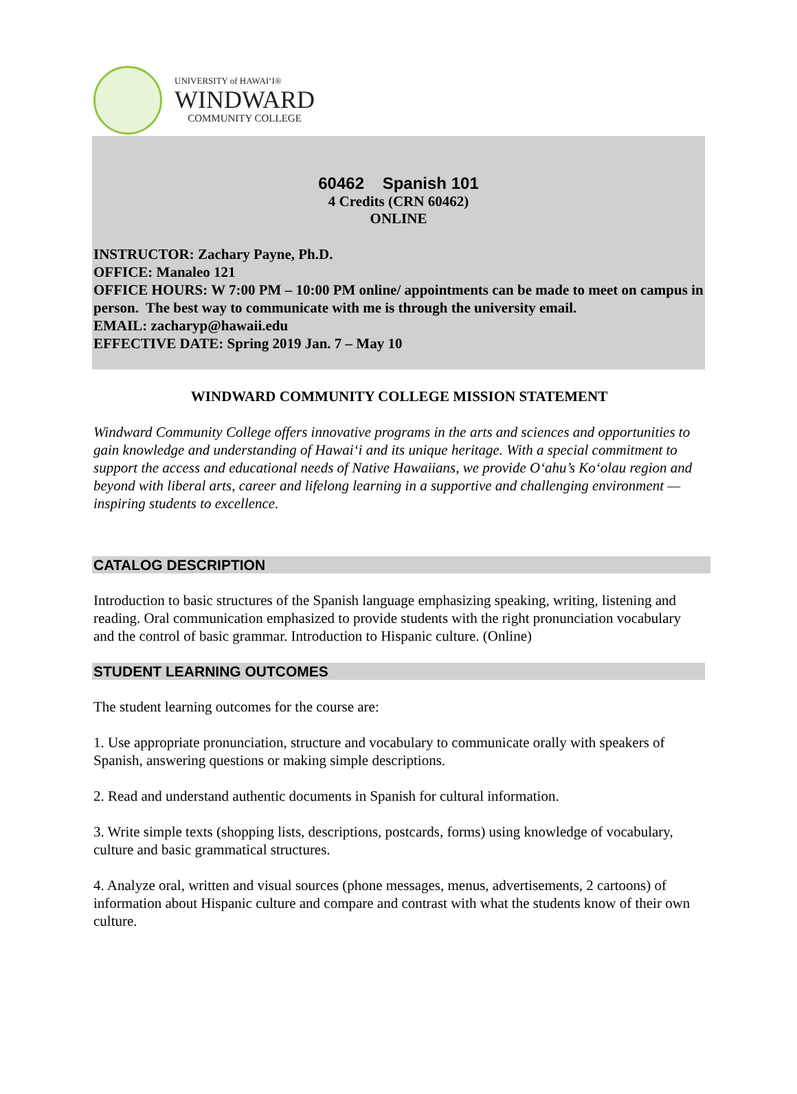UNIVERSITY of HAWAI‘I®
WINDWARD
COMMUNITY COLLEGE
60462 Spanish 101
4 Credits (CRN 60462)
ONLINE
INSTRUCTOR: Zachary Payne, Ph.D.
OFFICE: Manaleo 121
OFFICE HOURS: W 7:00 PM – 10:00 PM online/ appointments can be made to meet on campus in person. The best way to communicate with me is through the university email.
EMAIL: zacharyp@hawaii.edu
EFFECTIVE DATE: Spring 2019 Jan. 7 – May 10
WINDWARD COMMUNITY COLLEGE MISSION STATEMENT
Windward Community College offers innovative programs in the arts and sciences and opportunities to gain knowledge and understanding of Hawai‘i and its unique heritage. With a special commitment to support the access and educational needs of Native Hawaiians, we provide O‘ahu’s Ko‘olau region and beyond with liberal arts, career and lifelong learning in a supportive and challenging environment — inspiring students to excellence.
CATALOG DESCRIPTION
Introduction to basic structures of the Spanish language emphasizing speaking, writing, listening and reading. Oral communication emphasized to provide students with the right pronunciation vocabulary and the control of basic grammar. Introduction to Hispanic culture. (Online)
STUDENT LEARNING OUTCOMES
The student learning outcomes for the course are:
1. Use appropriate pronunciation, structure and vocabulary to communicate orally with speakers of Spanish, answering questions or making simple descriptions.
2. Read and understand authentic documents in Spanish for cultural information.
3. Write simple texts (shopping lists, descriptions, postcards, forms) using knowledge of vocabulary, culture and basic grammatical structures.
4. Analyze oral, written and visual sources (phone messages, menus, advertisements, 2 cartoons) of information about Hispanic culture and compare and contrast with what the students know of their own culture.